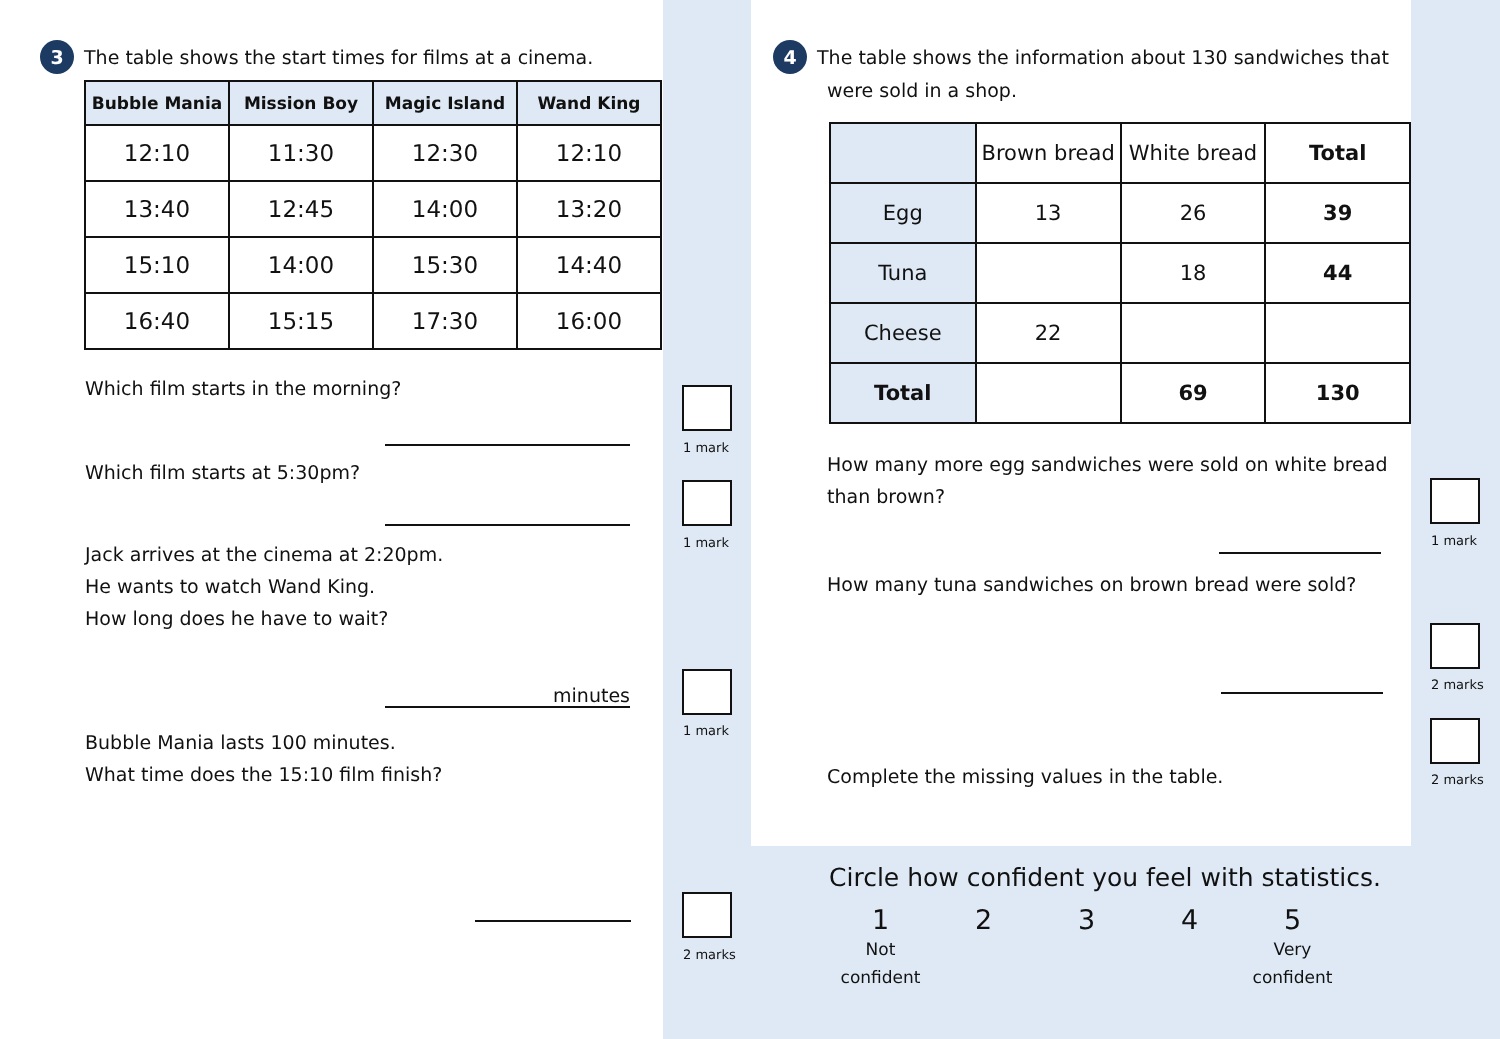3 The table shows the start times for films at a cinema.
| Bubble Mania | Mission Boy | Magic Island | Wand King |
| --- | --- | --- | --- |
| 12:10 | 11:30 | 12:30 | 12:10 |
| 13:40 | 12:45 | 14:00 | 13:20 |
| 15:10 | 14:00 | 15:30 | 14:40 |
| 16:40 | 15:15 | 17:30 | 16:00 |
Which film starts in the morning?
Which film starts at 5:30pm?
Jack arrives at the cinema at 2:20pm.
He wants to watch Wand King.
How long does he have to wait?
minutes
Bubble Mania lasts 100 minutes.
What time does the 15:10 film finish?
1 mark
1 mark
1 mark
2 marks
4 The table shows the information about 130 sandwiches that
were sold in a shop.
| | Brown bread | White bread | Total |
| Egg | 13 | 26 | 39 |
| Tuna | | 18 | 44 |
| Cheese | 22 | | |
| Total | | 69 | 130 |
How many more egg sandwiches were sold on white bread
than brown?
How many tuna sandwiches on brown bread were sold?
Complete the missing values in the table.
Circle how confident you feel with statistics.
1
Not
confident
2 3 4 5
Very
confident
1 mark
2 marks
2 marks